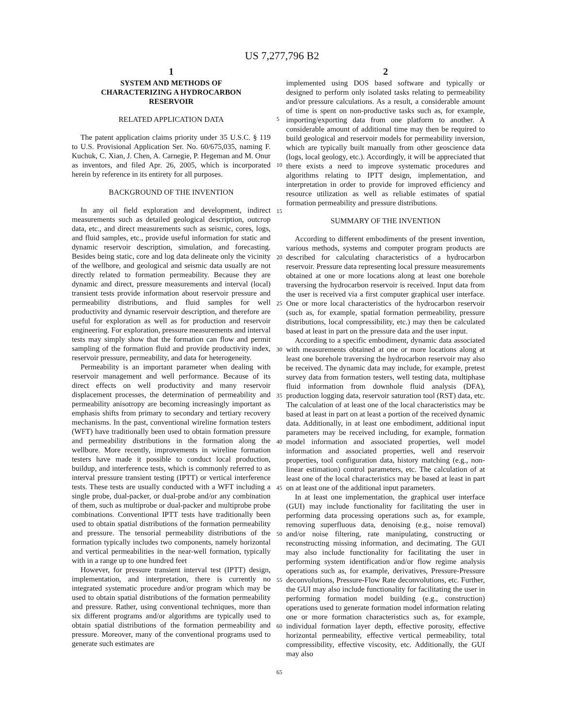US 7,277,796 B2
1
SYSTEM AND METHODS OF
CHARACTERIZING A HYDROCARBON
RESERVOIR
RELATED APPLICATION DATA
The patent application claims priority under 35 U.S.C. § 119 to U.S. Provisional Application Ser. No. 60/675,035, naming F. Kuchuk, C. Xian, J. Chen, A. Carnegie, P. Hegeman and M. Onur as inventors, and filed Apr. 26, 2005, which is incorporated herein by reference in its entirety for all purposes.
BACKGROUND OF THE INVENTION
In any oil field exploration and development, indirect measurements such as detailed geological description, outcrop data, etc., and direct measurements such as seismic, cores, logs, and fluid samples, etc., provide useful information for static and dynamic reservoir description, simulation, and forecasting. Besides being static, core and log data delineate only the vicinity of the wellbore, and geological and seismic data usually are not directly related to formation permeability. Because they are dynamic and direct, pressure measurements and interval (local) transient tests provide information about reservoir pressure and permeability distributions, and fluid samples for well productivity and dynamic reservoir description, and therefore are useful for exploration as well as for production and reservoir engineering. For exploration, pressure measurements and interval tests may simply show that the formation can flow and permit sampling of the formation fluid and provide productivity index, reservoir pressure, permeability, and data for heterogeneity.
Permeability is an important parameter when dealing with reservoir management and well performance. Because of its direct effects on well productivity and many reservoir displacement processes, the determination of permeability and permeability anisotropy are becoming increasingly important as emphasis shifts from primary to secondary and tertiary recovery mechanisms. In the past, conventional wireline formation testers (WFT) have traditionally been used to obtain formation pressure and permeability distributions in the formation along the wellbore. More recently, improvements in wireline formation testers have made it possible to conduct local production, buildup, and interference tests, which is commonly referred to as interval pressure transient testing (IPTT) or vertical interference tests. These tests are usually conducted with a WFT including a single probe, dual-packer, or dual-probe and/or any combination of them, such as multiprobe or dual-packer and multiprobe probe combinations. Conventional IPTT tests have traditionally been used to obtain spatial distributions of the formation permeability and pressure. The tensorial permeability distributions of the formation typically includes two components, namely horizontal and vertical permeabilities in the near-well formation, typically with in a range up to one hundred feet
However, for pressure transient interval test (IPTT) design, implementation, and interpretation, there is currently no integrated systematic procedure and/or program which may be used to obtain spatial distributions of the formation permeability and pressure. Rather, using conventional techniques, more than six different programs and/or algorithms are typically used to obtain spatial distributions of the formation permeability and pressure. Moreover, many of the conventional programs used to generate such estimates are
2
implemented using DOS based software and typically or designed to perform only isolated tasks relating to permeability and/or pressure calculations. As a result, a considerable amount of time is spent on non-productive tasks such as, for example, importing/exporting data from one platform to another. A considerable amount of additional time may then be required to build geological and reservoir models for permeability inversion, which are typically built manually from other geoscience data (logs, local geology, etc.). Accordingly, it will be appreciated that there exists a need to improve systematic procedures and algorithms relating to IPTT design, implementation, and interpretation in order to provide for improved efficiency and resource utilization as well as reliable estimates of spatial formation permeability and pressure distributions.
SUMMARY OF THE INVENTION
According to different embodiments of the present invention, various methods, systems and computer program products are described for calculating characteristics of a hydrocarbon reservoir. Pressure data representing local pressure measurements obtained at one or more locations along at least one borehole traversing the hydrocarbon reservoir is received. Input data from the user is received via a first computer graphical user interface. One or more local characteristics of the hydrocarbon reservoir (such as, for example, spatial formation permeability, pressure distributions, local compressibility, etc.) may then be calculated based at least in part on the pressure data and the user input.
According to a specific embodiment, dynamic data associated with measurements obtained at one or more locations along at least one borehole traversing the hydrocarbon reservoir may also be received. The dynamic data may include, for example, pretest survey data from formation testers, well testing data, multiphase fluid information from downhole fluid analysis (DFA), production logging data, reservoir saturation tool (RST) data, etc. The calculation of at least one of the local characteristics may be based at least in part on at least a portion of the received dynamic data. Additionally, in at least one embodiment, additional input parameters may be received including, for example, formation model information and associated properties, well model information and associated properties, well and reservoir properties, tool configuration data, history matching (e.g., non-linear estimation) control parameters, etc. The calculation of at least one of the local characteristics may be based at least in part on at least one of the additional input parameters.
In at least one implementation, the graphical user interface (GUI) may include functionality for facilitating the user in performing data processing operations such as, for example, removing superfluous data, denoising (e.g., noise removal) and/or noise filtering, rate manipulating, constructing or reconstructing missing information, and decimating. The GUI may also include functionality for facilitating the user in performing system identification and/or flow regime analysis operations such as, for example, derivatives, Pressure-Pressure deconvolutions, Pressure-Flow Rate deconvolutions, etc. Further, the GUI may also include functionality for facilitating the user in performing formation model building (e.g., construction) operations used to generate formation model information relating one or more formation characteristics such as, for example, individual formation layer depth, effective porosity, effective horizontal permeability, effective vertical permeability, total compressibility, effective viscosity, etc. Additionally, the GUI may also
5
10
15
20
25
30
35
40
45
50
55
60
65